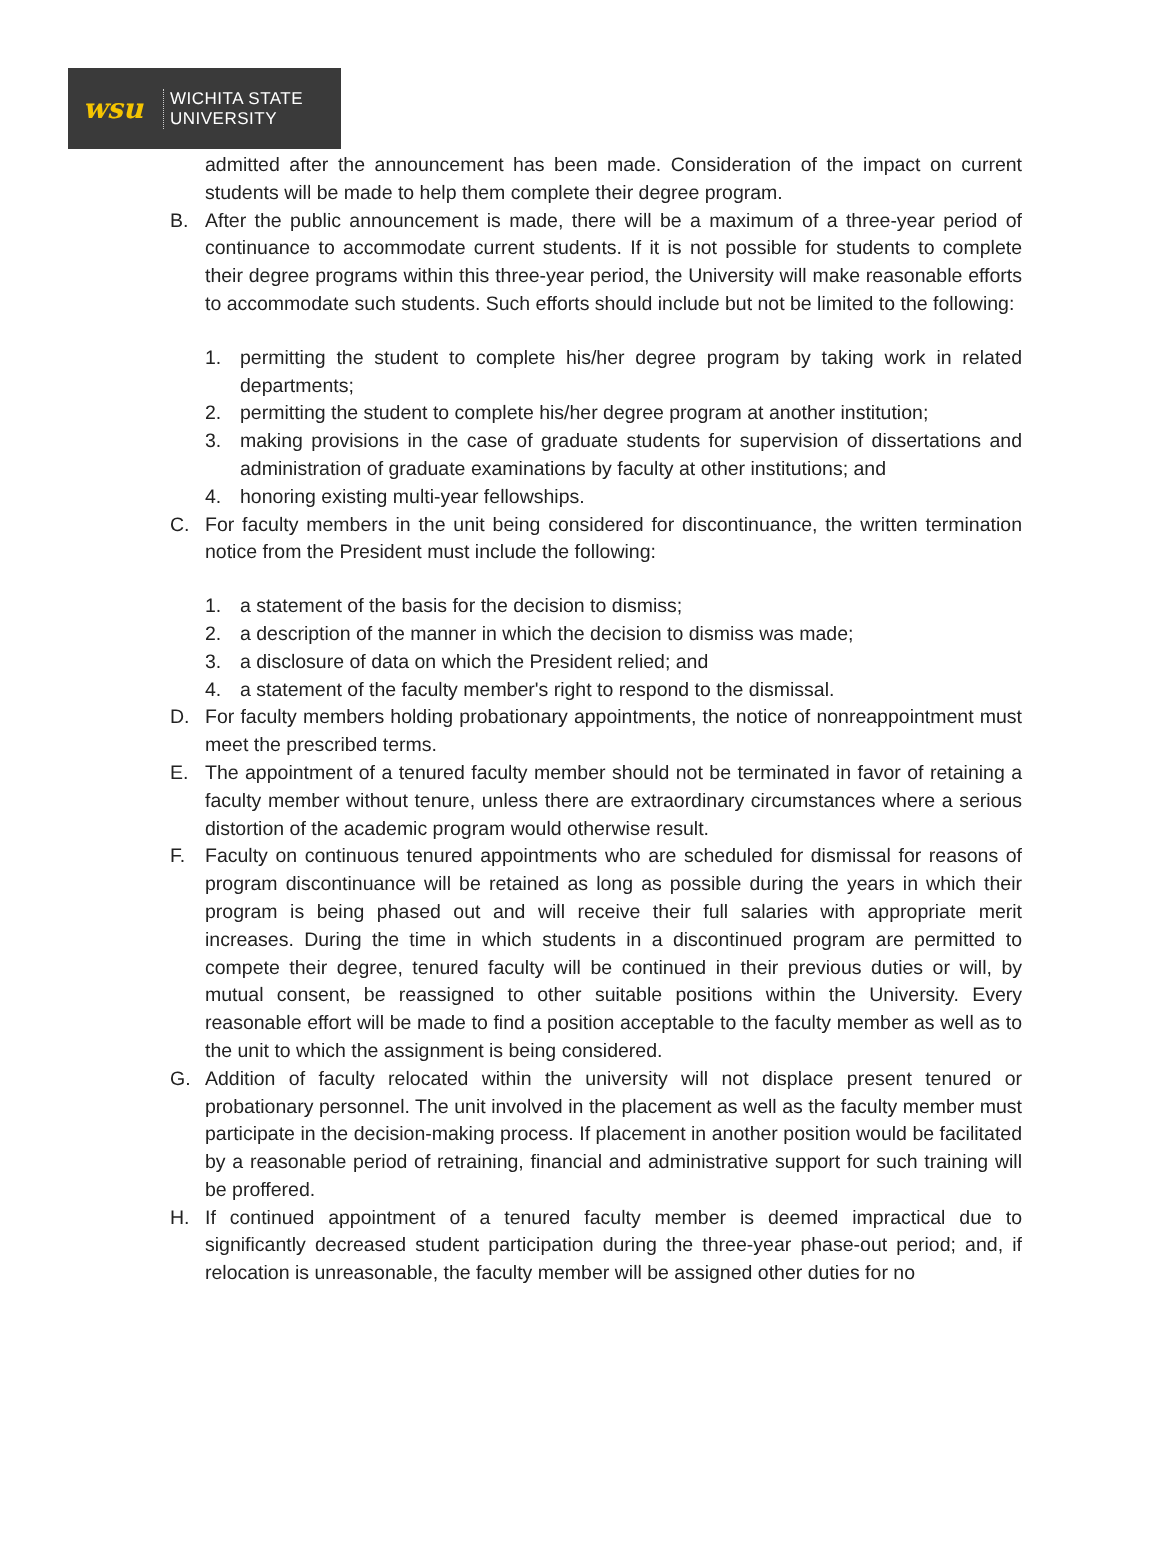wsu
WICHITA STATE
UNIVERSITY
admitted after the announcement has been made. Consideration of the impact on current students will be made to help them complete their degree program.
B. After the public announcement is made, there will be a maximum of a three-year period of continuance to accommodate current students. If it is not possible for students to complete their degree programs within this three-year period, the University will make reasonable efforts to accommodate such students. Such efforts should include but not be limited to the following:
1. permitting the student to complete his/her degree program by taking work in related departments;
2. permitting the student to complete his/her degree program at another institution;
3. making provisions in the case of graduate students for supervision of dissertations and administration of graduate examinations by faculty at other institutions; and
4. honoring existing multi-year fellowships.
C. For faculty members in the unit being considered for discontinuance, the written termination notice from the President must include the following:
1. a statement of the basis for the decision to dismiss;
2. a description of the manner in which the decision to dismiss was made;
3. a disclosure of data on which the President relied; and
4. a statement of the faculty member's right to respond to the dismissal.
D. For faculty members holding probationary appointments, the notice of nonreappointment must meet the prescribed terms.
E. The appointment of a tenured faculty member should not be terminated in favor of retaining a faculty member without tenure, unless there are extraordinary circumstances where a serious distortion of the academic program would otherwise result.
F. Faculty on continuous tenured appointments who are scheduled for dismissal for reasons of program discontinuance will be retained as long as possible during the years in which their program is being phased out and will receive their full salaries with appropriate merit increases. During the time in which students in a discontinued program are permitted to compete their degree, tenured faculty will be continued in their previous duties or will, by mutual consent, be reassigned to other suitable positions within the University. Every reasonable effort will be made to find a position acceptable to the faculty member as well as to the unit to which the assignment is being considered.
G. Addition of faculty relocated within the university will not displace present tenured or probationary personnel. The unit involved in the placement as well as the faculty member must participate in the decision-making process. If placement in another position would be facilitated by a reasonable period of retraining, financial and administrative support for such training will be proffered.
H. If continued appointment of a tenured faculty member is deemed impractical due to significantly decreased student participation during the three-year phase-out period; and, if relocation is unreasonable, the faculty member will be assigned other duties for no